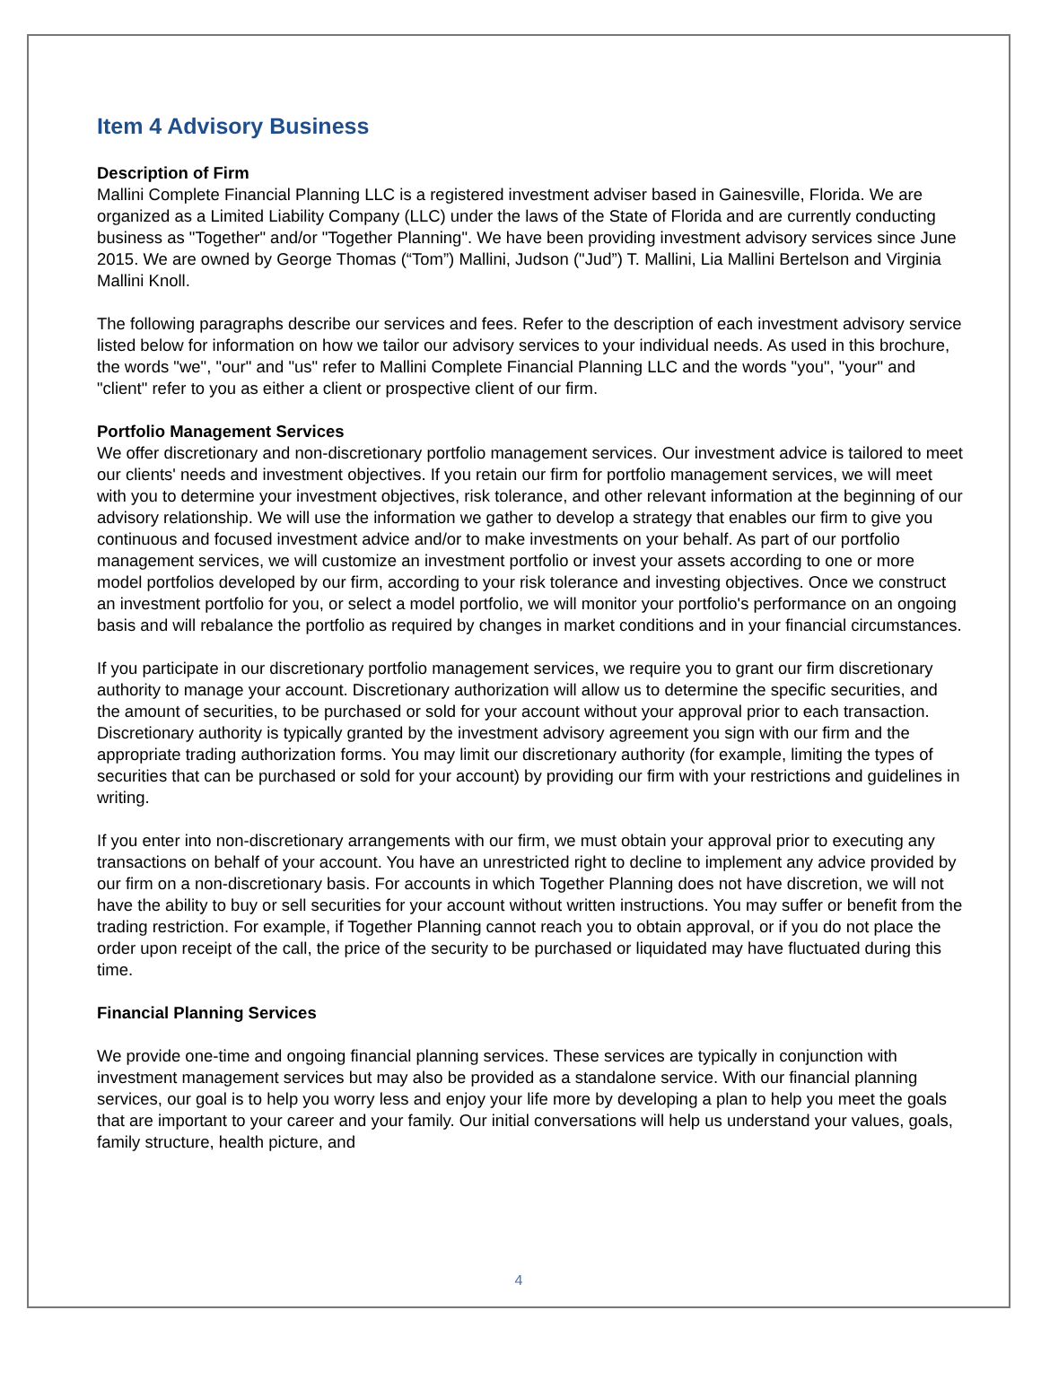Item 4 Advisory Business
Description of Firm
Mallini Complete Financial Planning LLC is a registered investment adviser based in Gainesville, Florida. We are organized as a Limited Liability Company (LLC) under the laws of the State of Florida and are currently conducting business as "Together" and/or "Together Planning". We have been providing investment advisory services since June 2015. We are owned by George Thomas (“Tom”) Mallini, Judson ("Jud”) T. Mallini, Lia Mallini Bertelson and Virginia Mallini Knoll.
The following paragraphs describe our services and fees. Refer to the description of each investment advisory service listed below for information on how we tailor our advisory services to your individual needs. As used in this brochure, the words "we", "our" and "us" refer to Mallini Complete Financial Planning LLC and the words "you", "your" and "client" refer to you as either a client or prospective client of our firm.
Portfolio Management Services
We offer discretionary and non-discretionary portfolio management services. Our investment advice is tailored to meet our clients' needs and investment objectives. If you retain our firm for portfolio management services, we will meet with you to determine your investment objectives, risk tolerance, and other relevant information at the beginning of our advisory relationship. We will use the information we gather to develop a strategy that enables our firm to give you continuous and focused investment advice and/or to make investments on your behalf. As part of our portfolio management services, we will customize an investment portfolio or invest your assets according to one or more model portfolios developed by our firm, according to your risk tolerance and investing objectives. Once we construct an investment portfolio for you, or select a model portfolio, we will monitor your portfolio's performance on an ongoing basis and will rebalance the portfolio as required by changes in market conditions and in your financial circumstances.
If you participate in our discretionary portfolio management services, we require you to grant our firm discretionary authority to manage your account. Discretionary authorization will allow us to determine the specific securities, and the amount of securities, to be purchased or sold for your account without your approval prior to each transaction. Discretionary authority is typically granted by the investment advisory agreement you sign with our firm and the appropriate trading authorization forms. You may limit our discretionary authority (for example, limiting the types of securities that can be purchased or sold for your account) by providing our firm with your restrictions and guidelines in writing.
If you enter into non-discretionary arrangements with our firm, we must obtain your approval prior to executing any transactions on behalf of your account. You have an unrestricted right to decline to implement any advice provided by our firm on a non-discretionary basis. For accounts in which Together Planning does not have discretion, we will not have the ability to buy or sell securities for your account without written instructions. You may suffer or benefit from the trading restriction. For example, if Together Planning cannot reach you to obtain approval, or if you do not place the order upon receipt of the call, the price of the security to be purchased or liquidated may have fluctuated during this time.
Financial Planning Services
We provide one-time and ongoing financial planning services. These services are typically in conjunction with investment management services but may also be provided as a standalone service. With our financial planning services, our goal is to help you worry less and enjoy your life more by developing a plan to help you meet the goals that are important to your career and your family. Our initial conversations will help us understand your values, goals, family structure, health picture, and
4